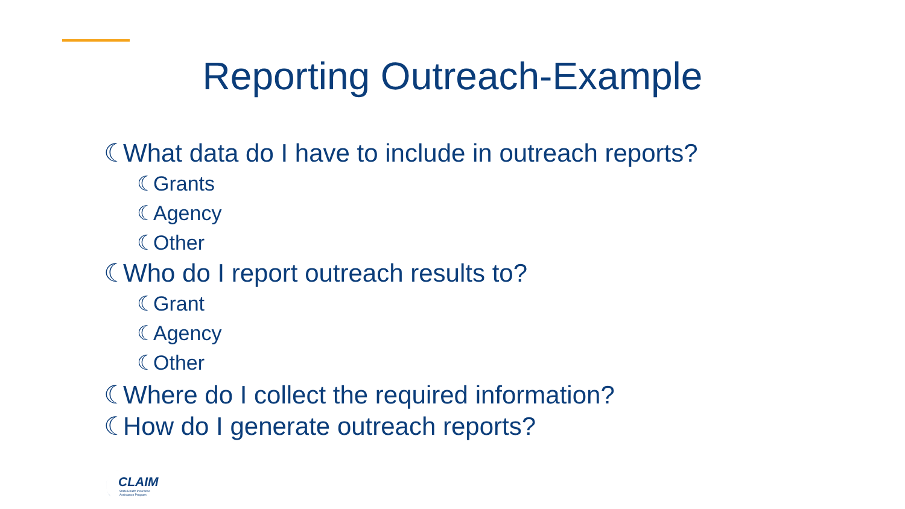Reporting Outreach-Example
☾ What data do I have to include in outreach reports?
☾ Grants
☾ Agency
☾ Other
☾ Who do I report outreach results to?
☾ Grant
☾ Agency
☾ Other
☾ Where do I collect the required information?
☾ How do I generate outreach reports?
CLAIM
State Health Insurance
Assistance Program